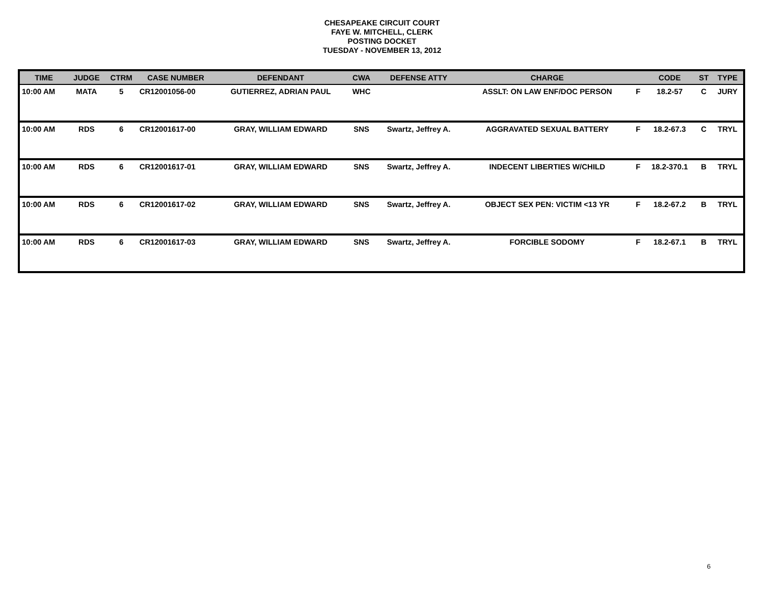CHESAPEAKE CIRCUIT COURT
FAYE W. MITCHELL, CLERK
POSTING DOCKET
TUESDAY - NOVEMBER 13, 2012
| TIME | JUDGE | CTRM | CASE NUMBER | DEFENDANT | CWA | DEFENSE ATTY | CHARGE | | CODE | ST | TYPE |
| --- | --- | --- | --- | --- | --- | --- | --- | --- | --- | --- | --- |
| 10:00 AM | MATA | 5 | CR12001056-00 | GUTIERREZ, ADRIAN PAUL | WHC | | ASSLT: ON LAW ENF/DOC PERSON | F | 18.2-57 | C | JURY |
| 10:00 AM | RDS | 6 | CR12001617-00 | GRAY, WILLIAM EDWARD | SNS | Swartz, Jeffrey A. | AGGRAVATED SEXUAL BATTERY | F | 18.2-67.3 | C | TRYL |
| 10:00 AM | RDS | 6 | CR12001617-01 | GRAY, WILLIAM EDWARD | SNS | Swartz, Jeffrey A. | INDECENT LIBERTIES W/CHILD | F | 18.2-370.1 | B | TRYL |
| 10:00 AM | RDS | 6 | CR12001617-02 | GRAY, WILLIAM EDWARD | SNS | Swartz, Jeffrey A. | OBJECT SEX PEN: VICTIM <13 YR | F | 18.2-67.2 | B | TRYL |
| 10:00 AM | RDS | 6 | CR12001617-03 | GRAY, WILLIAM EDWARD | SNS | Swartz, Jeffrey A. | FORCIBLE SODOMY | F | 18.2-67.1 | B | TRYL |
6